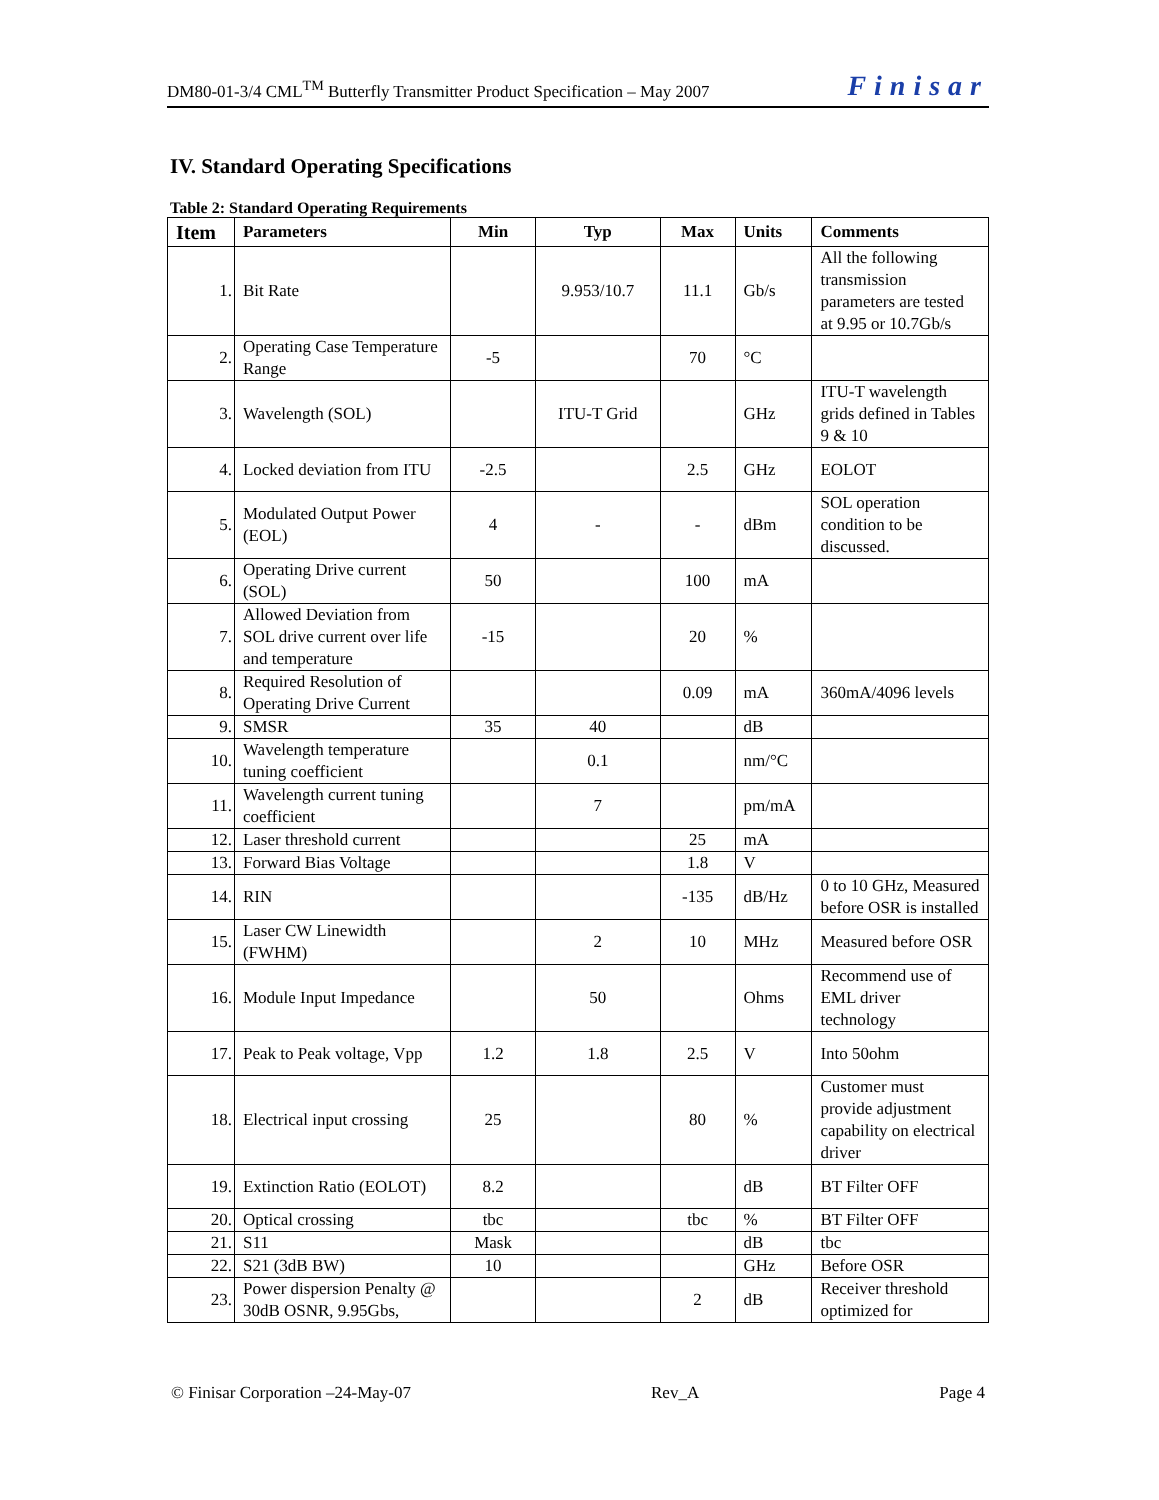DM80-01-3/4 CML<sup>TM</sup> Butterfly Transmitter Product Specification – May 2007 Finisar
IV. Standard Operating Specifications
Table 2: Standard Operating Requirements
| Item | Parameters | Min | Typ | Max | Units | Comments |
| --- | --- | --- | --- | --- | --- | --- |
| 1. | Bit Rate | | 9.953/10.7 | 11.1 | Gb/s | All the following transmission parameters are tested at 9.95 or 10.7Gb/s |
| 2. | Operating Case Temperature Range | -5 | | 70 | °C | |
| 3. | Wavelength (SOL) | | ITU-T Grid | | GHz | ITU-T wavelength grids defined in Tables 9 & 10 |
| 4. | Locked deviation from ITU | -2.5 | | 2.5 | GHz | EOLOT |
| 5. | Modulated Output Power (EOL) | 4 | - | - | dBm | SOL operation condition to be discussed. |
| 6. | Operating Drive current (SOL) | 50 | | 100 | mA | |
| 7. | Allowed Deviation from SOL drive current over life and temperature | -15 | | 20 | % | |
| 8. | Required Resolution of Operating Drive Current | | | 0.09 | mA | 360mA/4096 levels |
| 9. | SMSR | 35 | 40 | | dB | |
| 10. | Wavelength temperature tuning coefficient | | 0.1 | | nm/°C | |
| 11. | Wavelength current tuning coefficient | | 7 | | pm/mA | |
| 12. | Laser threshold current | | | 25 | mA | |
| 13. | Forward Bias Voltage | | | 1.8 | V | |
| 14. | RIN | | | -135 | dB/Hz | 0 to 10 GHz, Measured before OSR is installed |
| 15. | Laser CW Linewidth (FWHM) | | 2 | 10 | MHz | Measured before OSR |
| 16. | Module Input Impedance | | 50 | | Ohms | Recommend use of EML driver technology |
| 17. | Peak to Peak voltage, Vpp | 1.2 | 1.8 | 2.5 | V | Into 50ohm |
| 18. | Electrical input crossing | 25 | | 80 | % | Customer must provide adjustment capability on electrical driver |
| 19. | Extinction Ratio (EOLOT) | 8.2 | | | dB | BT Filter OFF |
| 20. | Optical crossing | tbc | | tbc | % | BT Filter OFF |
| 21. | S11 | Mask | | | dB | tbc |
| 22. | S21 (3dB BW) | 10 | | | GHz | Before OSR |
| 23. | Power dispersion Penalty @ 30dB OSNR, 9.95Gbs, | | | 2 | dB | Receiver threshold optimized for |
© Finisar Corporation –24-May-07 Rev_A Page 4